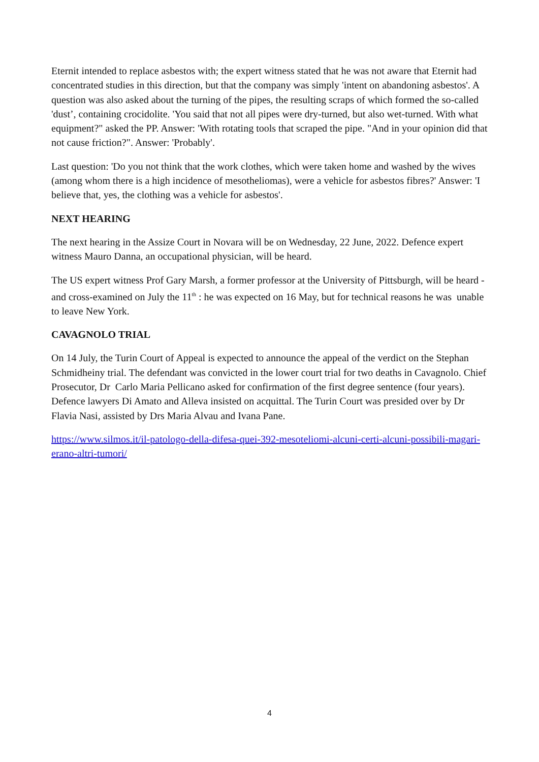Eternit intended to replace asbestos with; the expert witness stated that he was not aware that Eternit had concentrated studies in this direction, but that the company was simply 'intent on abandoning asbestos'. A question was also asked about the turning of the pipes, the resulting scraps of which formed the so-called 'dust’, containing crocidolite. 'You said that not all pipes were dry-turned, but also wet-turned. With what equipment?" asked the PP. Answer: 'With rotating tools that scraped the pipe. "And in your opinion did that not cause friction?". Answer: 'Probably'.
Last question: 'Do you not think that the work clothes, which were taken home and washed by the wives (among whom there is a high incidence of mesotheliomas), were a vehicle for asbestos fibres?' Answer: 'I believe that, yes, the clothing was a vehicle for asbestos'.
NEXT HEARING
The next hearing in the Assize Court in Novara will be on Wednesday, 22 June, 2022. Defence expert witness Mauro Danna, an occupational physician, will be heard.
The US expert witness Prof Gary Marsh, a former professor at the University of Pittsburgh, will be heard - and cross-examined on July the 11<sup>th</sup> : he was expected on 16 May, but for technical reasons he was unable to leave New York.
CAVAGNOLO TRIAL
On 14 July, the Turin Court of Appeal is expected to announce the appeal of the verdict on the Stephan Schmidheiny trial. The defendant was convicted in the lower court trial for two deaths in Cavagnolo. Chief Prosecutor, Dr Carlo Maria Pellicano asked for confirmation of the first degree sentence (four years). Defence lawyers Di Amato and Alleva insisted on acquittal. The Turin Court was presided over by Dr Flavia Nasi, assisted by Drs Maria Alvau and Ivana Pane.
https://www.silmos.it/il-patologo-della-difesa-quei-392-mesoteliomi-alcuni-certi-alcuni-possibili-magari-erano-altri-tumori/
4